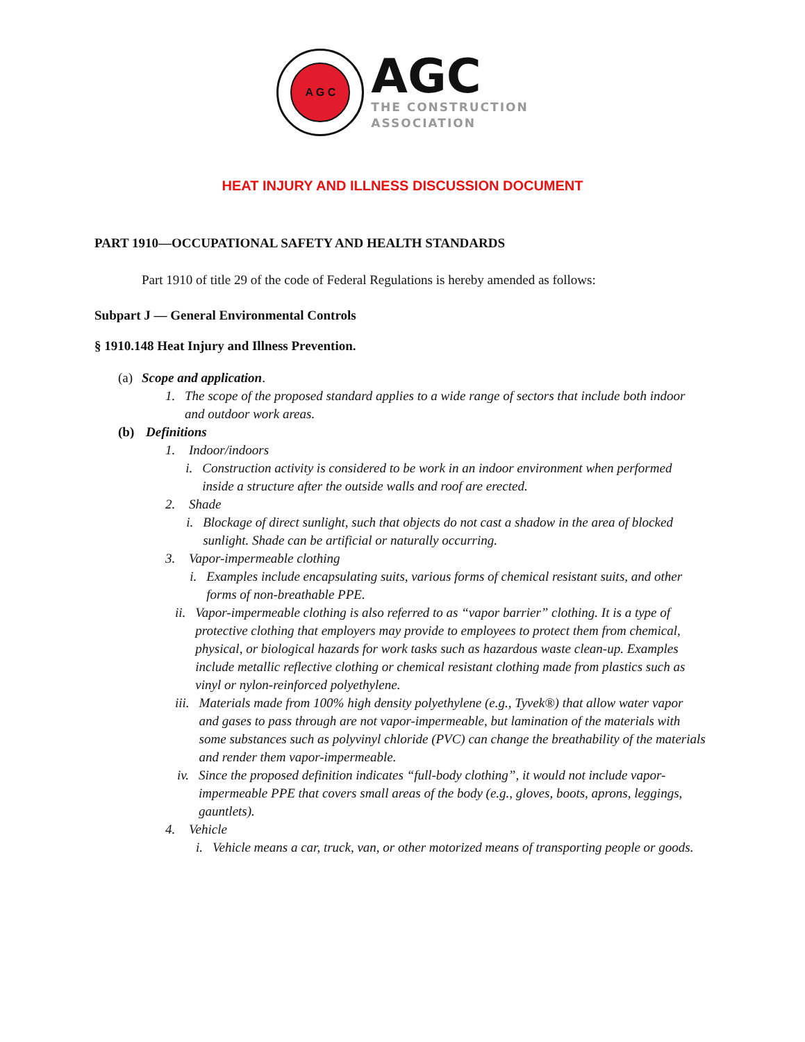A G C
AGC
THE CONSTRUCTION
ASSOCIATION
HEAT INJURY AND ILLNESS DISCUSSION DOCUMENT
PART 1910—OCCUPATIONAL SAFETY AND HEALTH STANDARDS
Part 1910 of title 29 of the code of Federal Regulations is hereby amended as follows:
Subpart J — General Environmental Controls
§ 1910.148 Heat Injury and Illness Prevention.
(a) Scope and application.
1. The scope of the proposed standard applies to a wide range of sectors that include both indoor and outdoor work areas.
(b) Definitions
1. Indoor/indoors
i. Construction activity is considered to be work in an indoor environment when performed inside a structure after the outside walls and roof are erected.
2. Shade
i. Blockage of direct sunlight, such that objects do not cast a shadow in the area of blocked sunlight. Shade can be artificial or naturally occurring.
3. Vapor-impermeable clothing
i. Examples include encapsulating suits, various forms of chemical resistant suits, and other forms of non-breathable PPE.
ii. Vapor-impermeable clothing is also referred to as “vapor barrier” clothing. It is a type of protective clothing that employers may provide to employees to protect them from chemical, physical, or biological hazards for work tasks such as hazardous waste clean-up. Examples include metallic reflective clothing or chemical resistant clothing made from plastics such as vinyl or nylon-reinforced polyethylene.
iii. Materials made from 100% high density polyethylene (e.g., Tyvek®) that allow water vapor and gases to pass through are not vapor-impermeable, but lamination of the materials with some substances such as polyvinyl chloride (PVC) can change the breathability of the materials and render them vapor-impermeable.
iv. Since the proposed definition indicates “full-body clothing”, it would not include vapor-impermeable PPE that covers small areas of the body (e.g., gloves, boots, aprons, leggings, gauntlets).
4. Vehicle
i. Vehicle means a car, truck, van, or other motorized means of transporting people or goods.